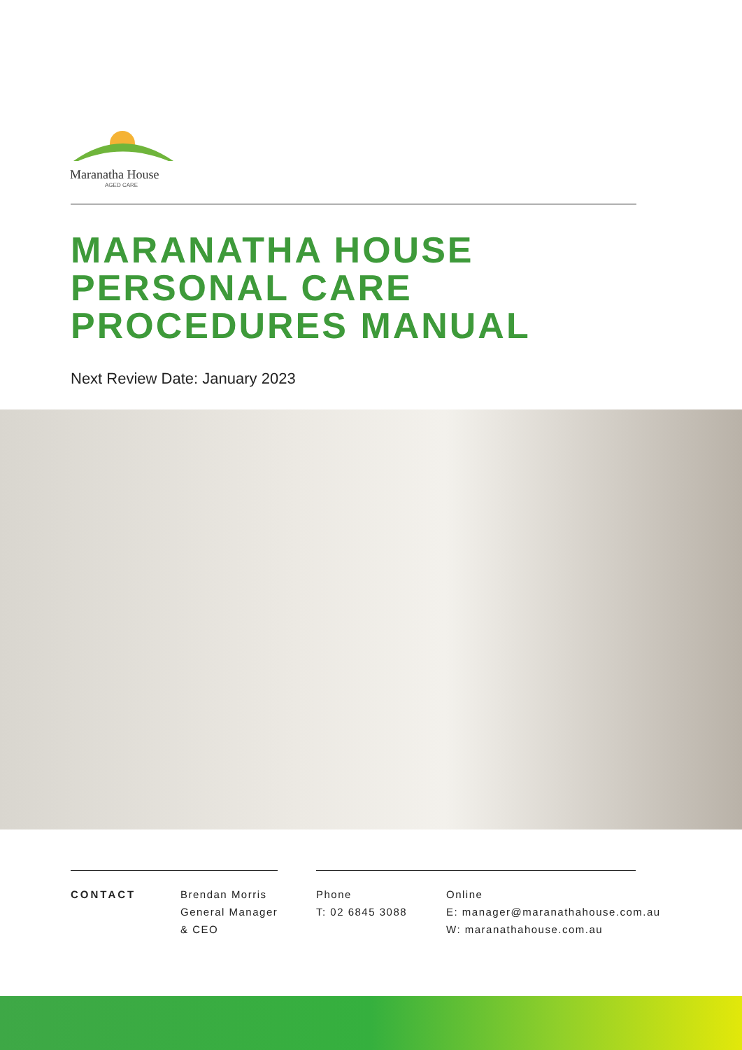Maranatha House
AGED CARE
MARANATHA HOUSE
PERSONAL CARE
PROCEDURES MANUAL
Next Review Date: January 2023
CONTACT
Brendan Morris
General Manager
& CEO
Phone
T: 02 6845 3088
Online
E: manager@maranathahouse.com.au
W: maranathahouse.com.au